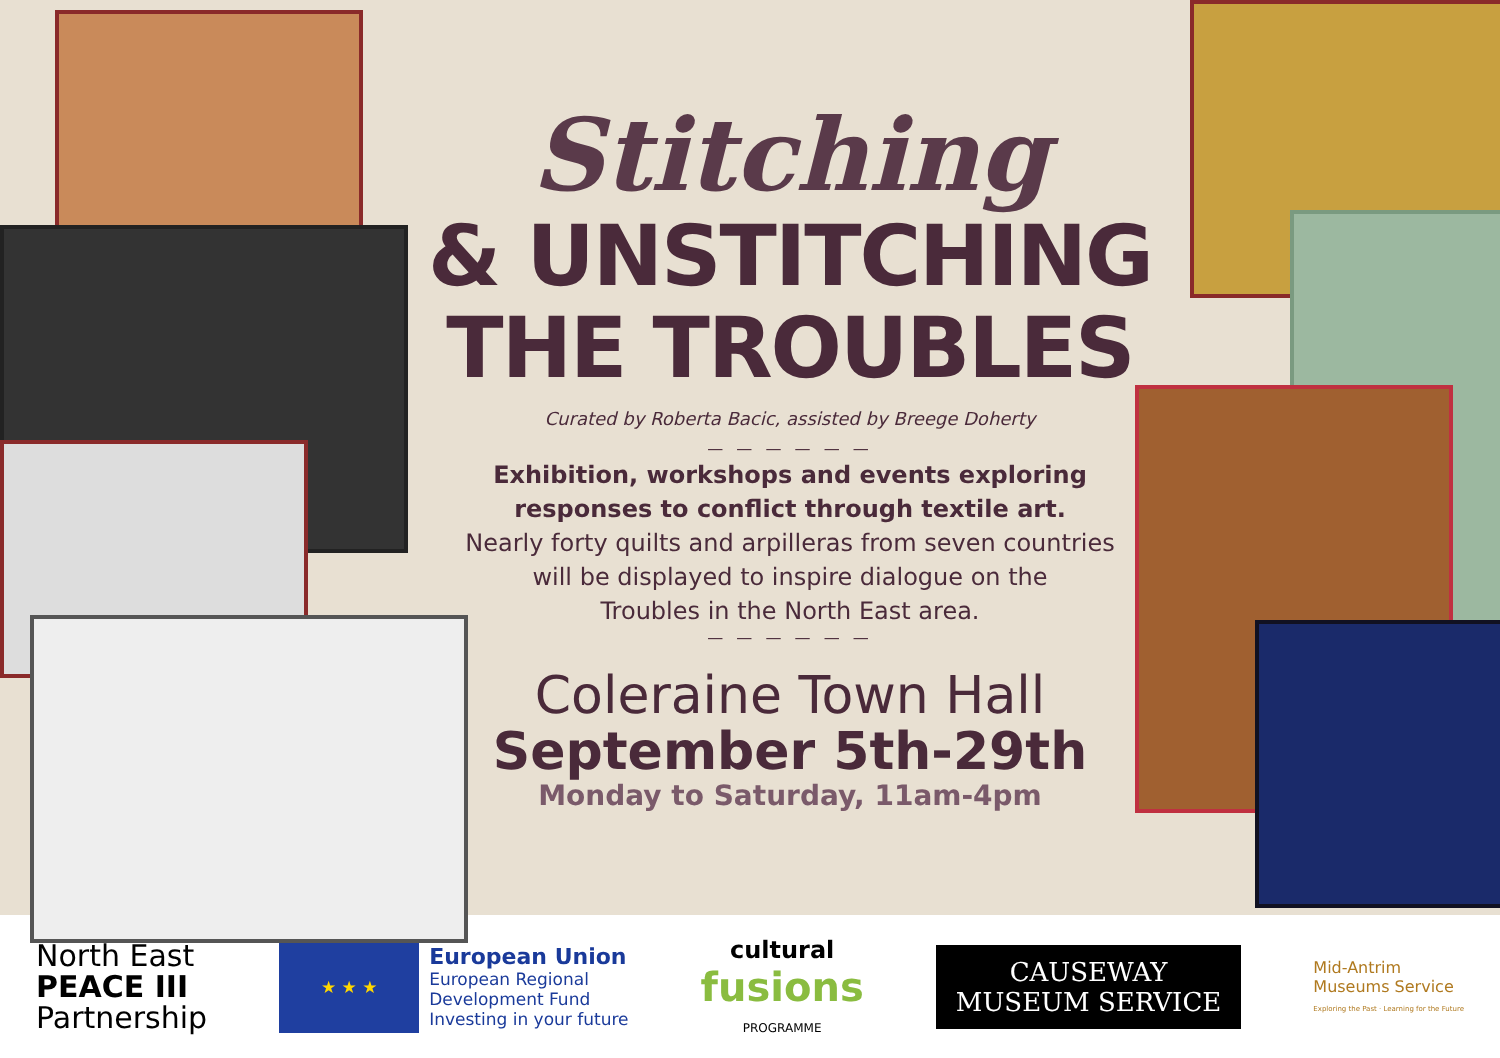Stitching
& UNSTITCHING
THE TROUBLES
Curated by Roberta Bacic, assisted by Breege Doherty
— — — — — —
Exhibition, workshops and events exploring
responses to conflict through textile art.
Nearly forty quilts and arpilleras from seven countries
will be displayed to inspire dialogue on the
Troubles in the North East area.
— — — — — —
Coleraine Town Hall
September 5th-29th
Monday to Saturday, 11am-4pm
North East
PEACE III
Partnership
★ ★ ★
European Union
European Regional
Development Fund
Investing in your future
cultural
fusions
PROGRAMME
CAUSEWAY
MUSEUM SERVICE
Mid-Antrim
Museums Service
Exploring the Past · Learning for the Future